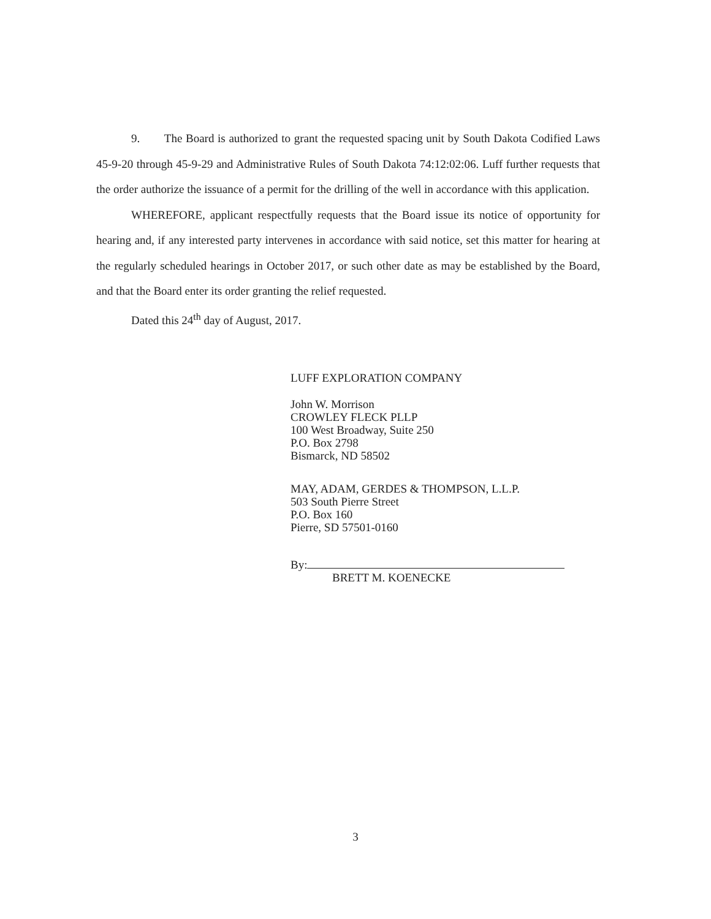9. The Board is authorized to grant the requested spacing unit by South Dakota Codified Laws 45-9-20 through 45-9-29 and Administrative Rules of South Dakota 74:12:02:06. Luff further requests that the order authorize the issuance of a permit for the drilling of the well in accordance with this application.
WHEREFORE, applicant respectfully requests that the Board issue its notice of opportunity for hearing and, if any interested party intervenes in accordance with said notice, set this matter for hearing at the regularly scheduled hearings in October 2017, or such other date as may be established by the Board, and that the Board enter its order granting the relief requested.
Dated this 24<sup>th</sup> day of August, 2017.
LUFF EXPLORATION COMPANY
John W. Morrison
CROWLEY FLECK PLLP
100 West Broadway, Suite 250
P.O. Box 2798
Bismarck, ND 58502
MAY, ADAM, GERDES & THOMPSON, L.L.P.
503 South Pierre Street
P.O. Box 160
Pierre, SD 57501-0160
By:
BRETT M. KOENECKE
3